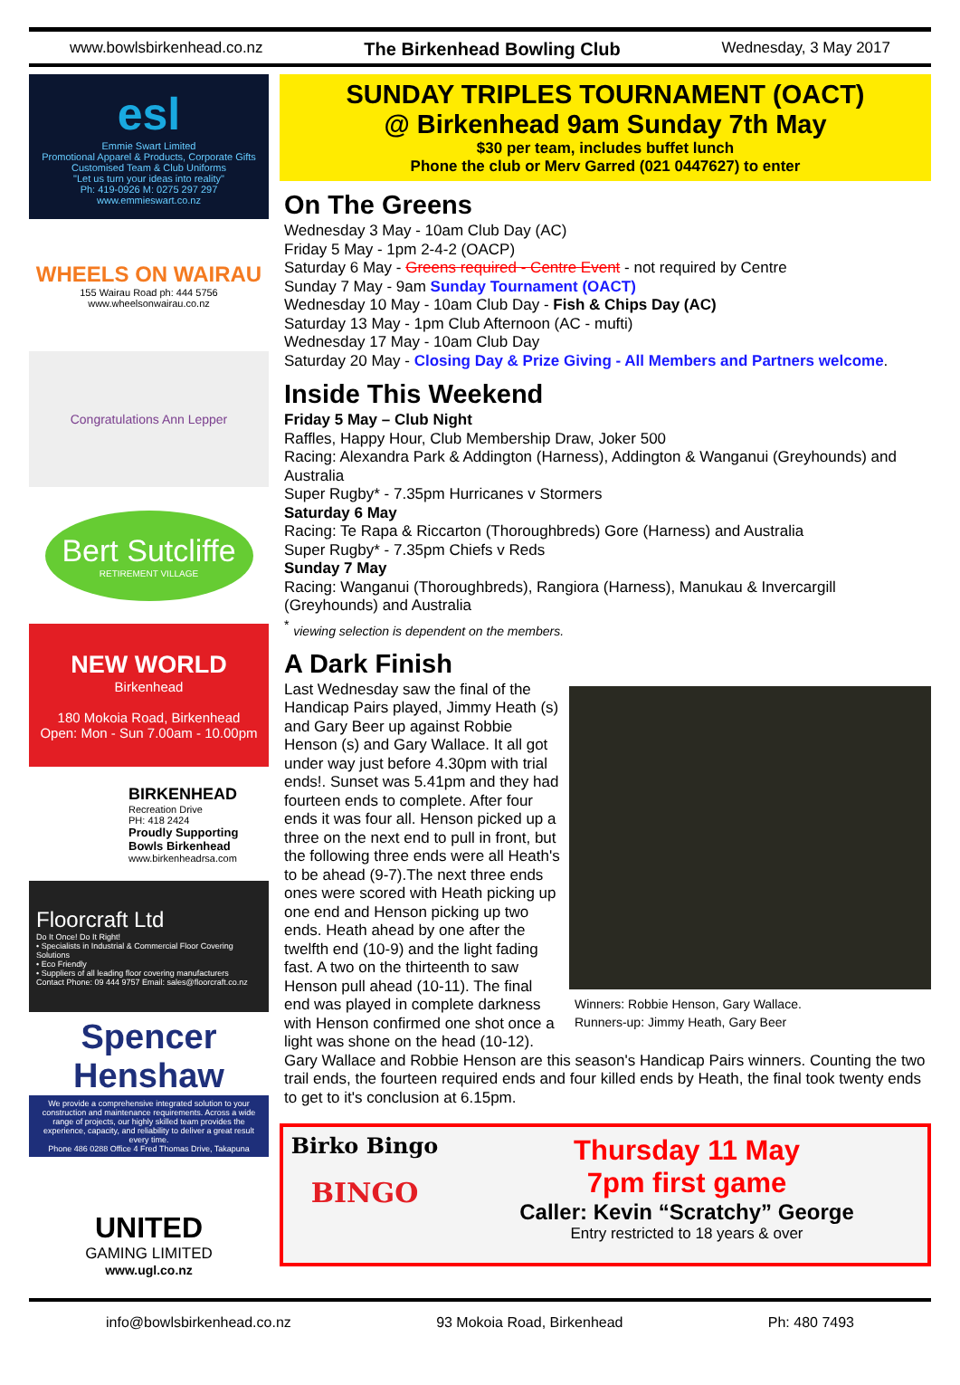www.bowlsbirkenhead.co.nz The Birkenhead Bowling Club Wednesday, 3 May 2017
esl
Emmie Swart Limited
Promotional Apparel & Products, Corporate Gifts
Customised Team & Club Uniforms
"Let us turn your ideas into reality"
Ph: 419-0926 M: 0275 297 297 www.emmieswart.co.nz
WHEELS ON WAIRAU
155 Wairau Road ph: 444 5756
www.wheelsonwairau.co.nz
Congratulations Ann Lepper
Bert Sutcliffe
RETIREMENT VILLAGE
NEW WORLD
Birkenhead
180 Mokoia Road, Birkenhead
Open: Mon - Sun 7.00am - 10.00pm
BIRKENHEAD
Recreation Drive
PH: 418 2424
Proudly Supporting Bowls Birkenhead
www.birkenheadrsa.com
Floorcraft Ltd
Do It Once! Do It Right!
• Specialists in Industrial & Commercial Floor Covering Solutions
• Eco Friendly
• Suppliers of all leading floor covering manufacturers
Contact Phone: 09 444 9757 Email: sales@floorcraft.co.nz
Spencer Henshaw
We provide a comprehensive integrated solution to your construction and maintenance requirements. Across a wide range of projects, our highly skilled team provides the experience, capacity, and reliability to deliver a great result every time.
Phone 486 0288 Office 4 Fred Thomas Drive, Takapuna
UNITED
GAMING LIMITED
www.ugl.co.nz
SUNDAY TRIPLES TOURNAMENT (OACT)
@ Birkenhead 9am Sunday 7th May
$30 per team, includes buffet lunch
Phone the club or Merv Garred (021 0447627) to enter
On The Greens
Wednesday 3 May - 10am Club Day (AC)
Friday 5 May - 1pm 2-4-2 (OACP)
Saturday 6 May - Greens required - Centre Event - not required by Centre
Sunday 7 May - 9am Sunday Tournament (OACT)
Wednesday 10 May - 10am Club Day - Fish & Chips Day (AC)
Saturday 13 May - 1pm Club Afternoon (AC - mufti)
Wednesday 17 May - 10am Club Day
Saturday 20 May - Closing Day & Prize Giving - All Members and Partners welcome.
Inside This Weekend
Friday 5 May – Club Night
Raffles, Happy Hour, Club Membership Draw, Joker 500
Racing: Alexandra Park & Addington (Harness), Addington & Wanganui (Greyhounds) and Australia
Super Rugby* - 7.35pm Hurricanes v Stormers
Saturday 6 May
Racing: Te Rapa & Riccarton (Thoroughbreds) Gore (Harness) and Australia
Super Rugby* - 7.35pm Chiefs v Reds
Sunday 7 May
Racing: Wanganui (Thoroughbreds), Rangiora (Harness), Manukau & Invercargill (Greyhounds) and Australia
<sup>*</sup> viewing selection is dependent on the members.
A Dark Finish
Winners: Robbie Henson, Gary Wallace.
Runners-up: Jimmy Heath, Gary Beer
Last Wednesday saw the final of the Handicap Pairs played, Jimmy Heath (s) and Gary Beer up against Robbie Henson (s) and Gary Wallace. It all got under way just before 4.30pm with trial ends!. Sunset was 5.41pm and they had fourteen ends to complete. After four ends it was four all. Henson picked up a three on the next end to pull in front, but the following three ends were all Heath's to be ahead (9-7).The next three ends ones were scored with Heath picking up one end and Henson picking up two ends. Heath ahead by one after the twelfth end (10-9) and the light fading fast. A two on the thirteenth to saw Henson pull ahead (10-11). The final end was played in complete darkness with Henson confirmed one shot once a light was shone on the head (10-12). Gary Wallace and Robbie Henson are this season's Handicap Pairs winners. Counting the two trail ends, the fourteen required ends and four killed ends by Heath, the final took twenty ends to get to it's conclusion at 6.15pm.
Birko Bingo
BINGO
Thursday 11 May
7pm first game
Caller: Kevin “Scratchy” George
Entry restricted to 18 years & over
info@bowlsbirkenhead.co.nz 93 Mokoia Road, Birkenhead Ph: 480 7493